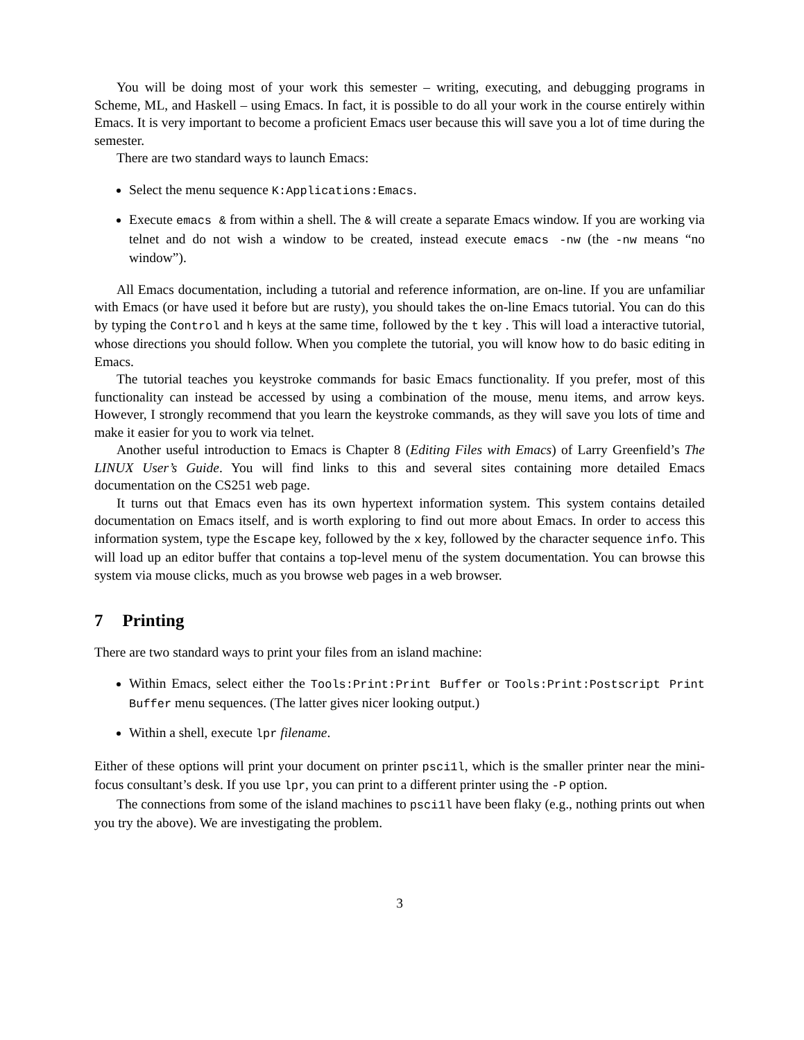You will be doing most of your work this semester – writing, executing, and debugging programs in Scheme, ML, and Haskell – using Emacs. In fact, it is possible to do all your work in the course entirely within Emacs. It is very important to become a proficient Emacs user because this will save you a lot of time during the semester.
There are two standard ways to launch Emacs:
Select the menu sequence K:Applications:Emacs.
Execute emacs & from within a shell. The & will create a separate Emacs window. If you are working via telnet and do not wish a window to be created, instead execute emacs -nw (the -nw means “no window”).
All Emacs documentation, including a tutorial and reference information, are on-line. If you are unfamiliar with Emacs (or have used it before but are rusty), you should takes the on-line Emacs tutorial. You can do this by typing the Control and h keys at the same time, followed by the t key . This will load a interactive tutorial, whose directions you should follow. When you complete the tutorial, you will know how to do basic editing in Emacs.
The tutorial teaches you keystroke commands for basic Emacs functionality. If you prefer, most of this functionality can instead be accessed by using a combination of the mouse, menu items, and arrow keys. However, I strongly recommend that you learn the keystroke commands, as they will save you lots of time and make it easier for you to work via telnet.
Another useful introduction to Emacs is Chapter 8 (Editing Files with Emacs) of Larry Greenfield’s The LINUX User’s Guide. You will find links to this and several sites containing more detailed Emacs documentation on the CS251 web page.
It turns out that Emacs even has its own hypertext information system. This system contains detailed documentation on Emacs itself, and is worth exploring to find out more about Emacs. In order to access this information system, type the Escape key, followed by the x key, followed by the character sequence info. This will load up an editor buffer that contains a top-level menu of the system documentation. You can browse this system via mouse clicks, much as you browse web pages in a web browser.
7 Printing
There are two standard ways to print your files from an island machine:
Within Emacs, select either the Tools:Print:Print Buffer or Tools:Print:Postscript Print Buffer menu sequences. (The latter gives nicer looking output.)
Within a shell, execute lpr filename.
Either of these options will print your document on printer psci1l, which is the smaller printer near the mini-focus consultant’s desk. If you use lpr, you can print to a different printer using the -P option.
The connections from some of the island machines to psci1l have been flaky (e.g., nothing prints out when you try the above). We are investigating the problem.
3